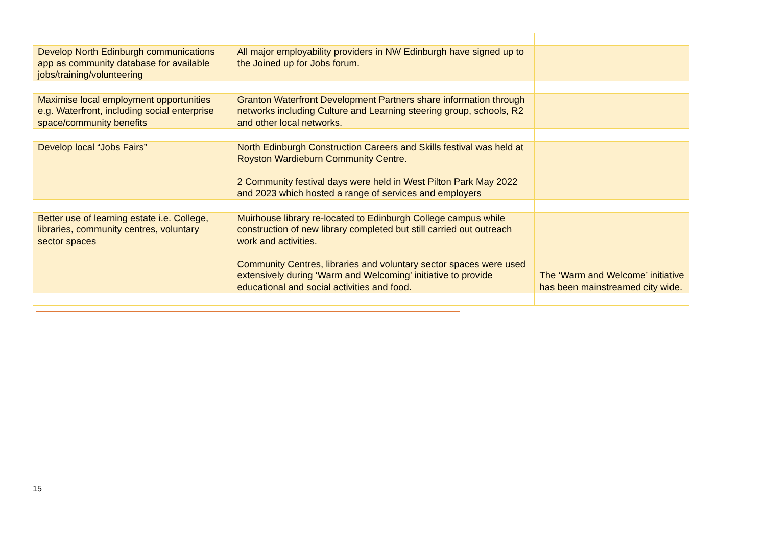| Develop North Edinburgh communications app as community database for available jobs/training/volunteering | All major employability providers in NW Edinburgh have signed up to the Joined up for Jobs forum. | |
| Maximise local employment opportunities e.g. Waterfront, including social enterprise space/community benefits | Granton Waterfront Development Partners share information through networks including Culture and Learning steering group, schools, R2 and other local networks. | |
| Develop local “Jobs Fairs” | North Edinburgh Construction Careers and Skills festival was held at Royston Wardieburn Community Centre. 2 Community festival days were held in West Pilton Park May 2022 and 2023 which hosted a range of services and employers | |
| Better use of learning estate i.e. College, libraries, community centres, voluntary sector spaces | Muirhouse library re-located to Edinburgh College campus while construction of new library completed but still carried out outreach work and activities. Community Centres, libraries and voluntary sector spaces were used extensively during ‘Warm and Welcoming’ initiative to provide educational and social activities and food. | The ‘Warm and Welcome’ initiative has been mainstreamed city wide. |
15